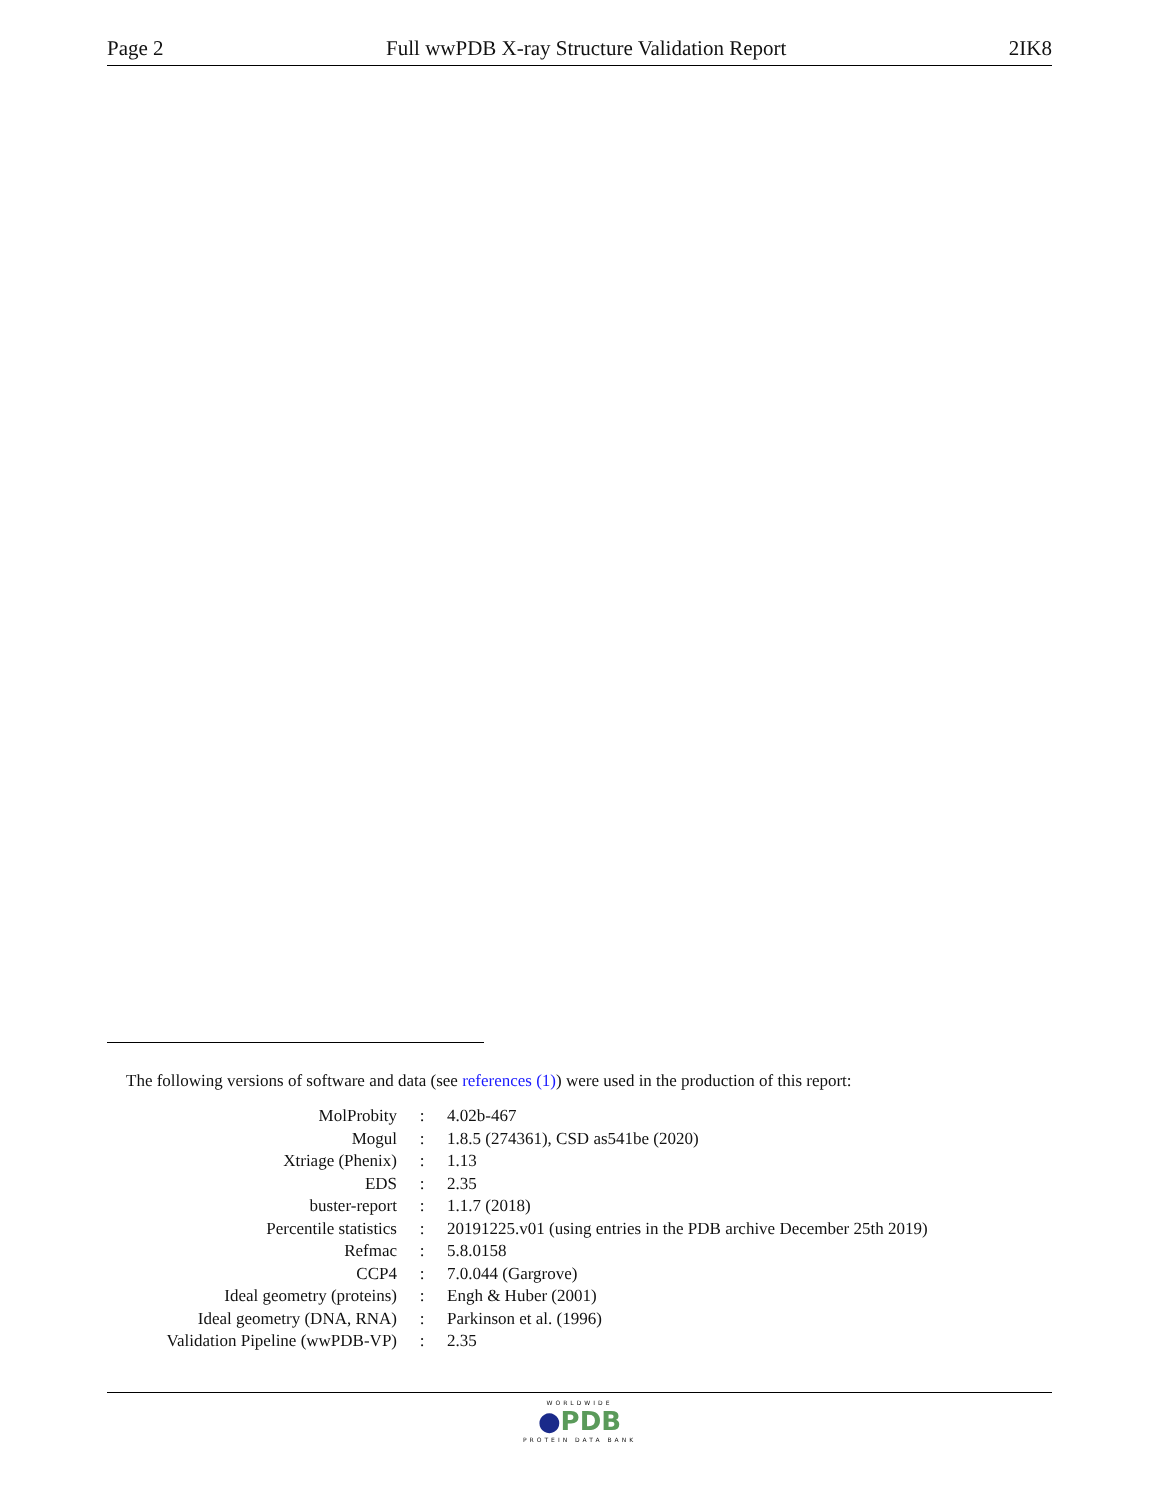Page 2 Full wwPDB X-ray Structure Validation Report 2IK8
The following versions of software and data (see references (1)) were used in the production of this report:
| MolProbity | : | 4.02b-467 |
| Mogul | : | 1.8.5 (274361), CSD as541be (2020) |
| Xtriage (Phenix) | : | 1.13 |
| EDS | : | 2.35 |
| buster-report | : | 1.1.7 (2018) |
| Percentile statistics | : | 20191225.v01 (using entries in the PDB archive December 25th 2019) |
| Refmac | : | 5.8.0158 |
| CCP4 | : | 7.0.044 (Gargrove) |
| Ideal geometry (proteins) | : | Engh & Huber (2001) |
| Ideal geometry (DNA, RNA) | : | Parkinson et al. (1996) |
| Validation Pipeline (wwPDB-VP) | : | 2.35 |
WORLDWIDE
●PDB
PROTEIN DATA BANK